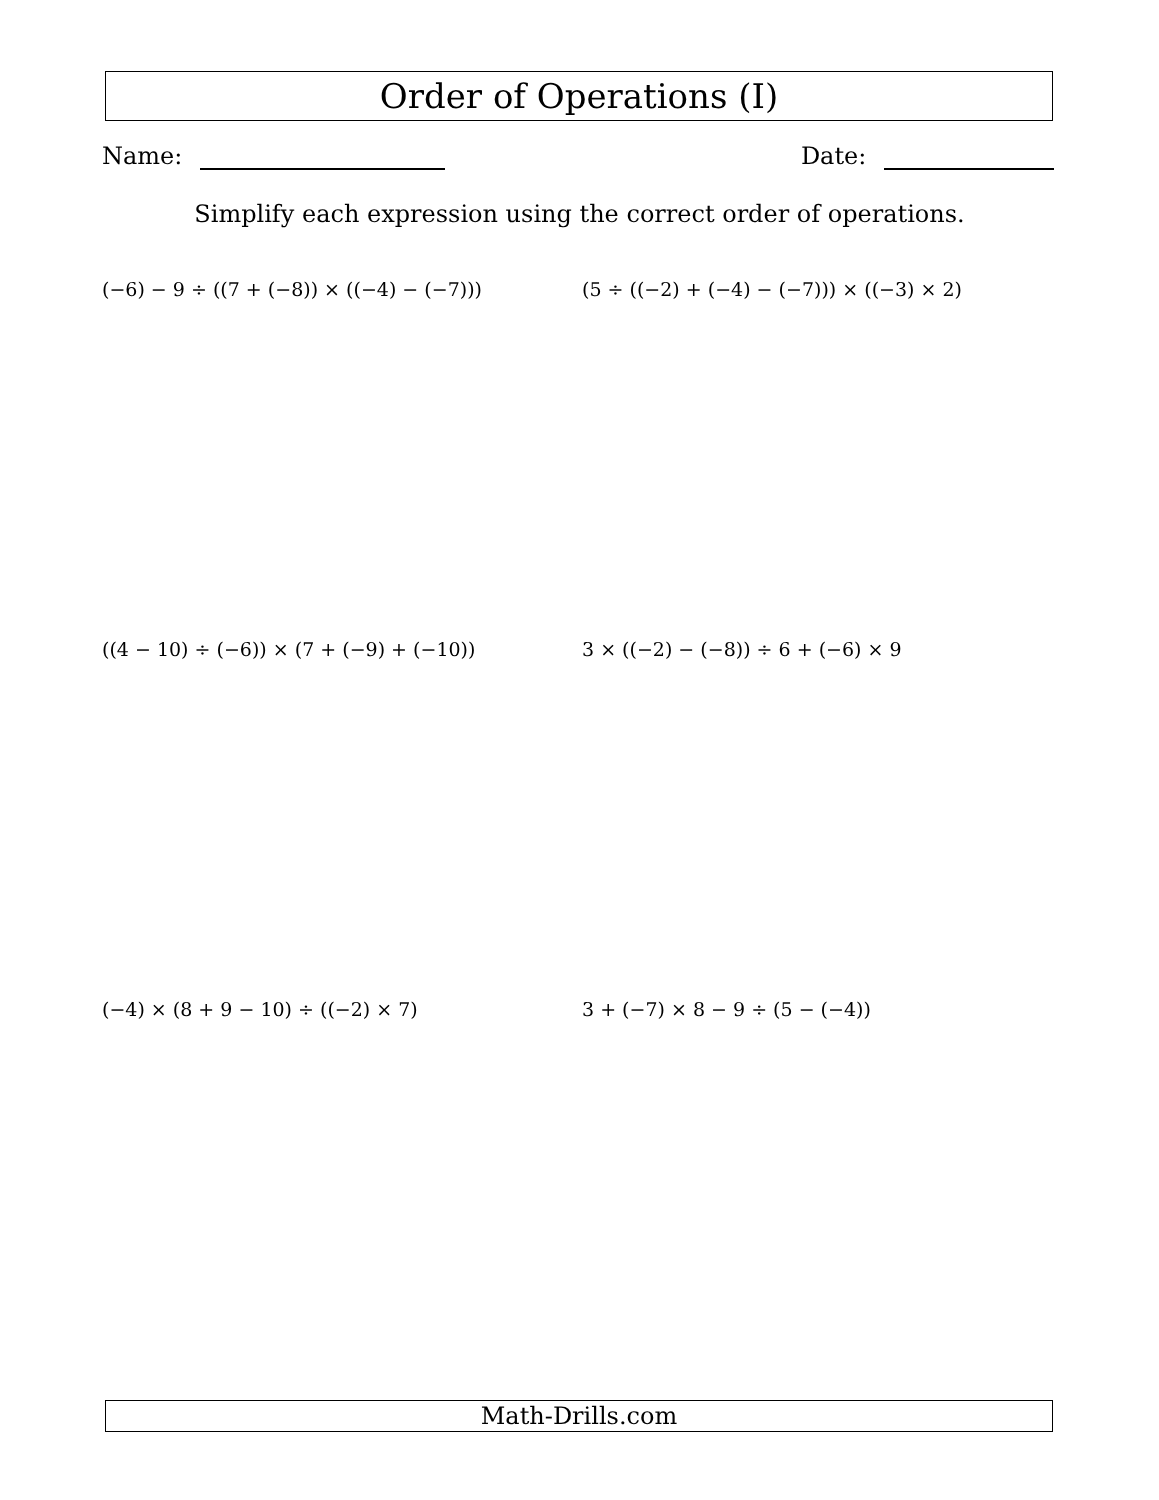Order of Operations (I)
Name: Date:
Simplify each expression using the correct order of operations.
(−6) − 9 ÷ ((7 + (−8)) × ((−4) − (−7))) (5 ÷ ((−2) + (−4) − (−7))) × ((−3) × 2)
((4 − 10) ÷ (−6)) × (7 + (−9) + (−10)) 3 × ((−2) − (−8)) ÷ 6 + (−6) × 9
(−4) × (8 + 9 − 10) ÷ ((−2) × 7) 3 + (−7) × 8 − 9 ÷ (5 − (−4))
Math-Drills.com